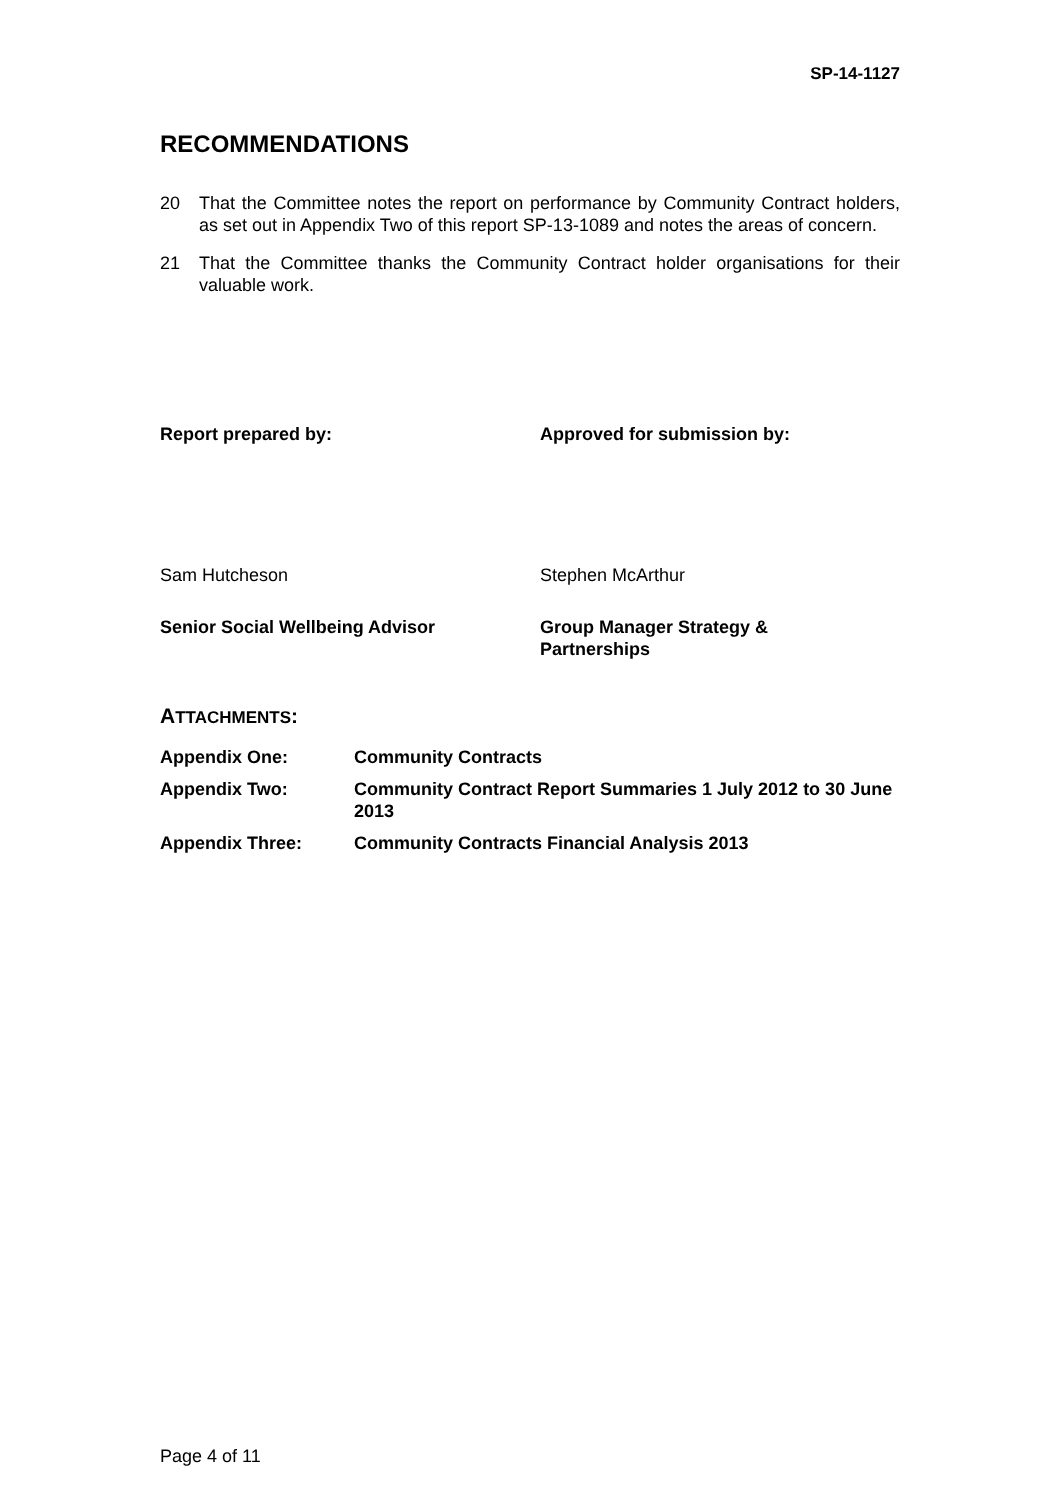SP-14-1127
RECOMMENDATIONS
20 That the Committee notes the report on performance by Community Contract holders, as set out in Appendix Two of this report SP-13-1089 and notes the areas of concern.
21 That the Committee thanks the Community Contract holder organisations for their valuable work.
Report prepared by: Approved for submission by:
Sam Hutcheson Stephen McArthur
Senior Social Wellbeing Advisor Group Manager Strategy &
Partnerships
ATTACHMENTS:
Appendix One: Community Contracts
Appendix Two: Community Contract Report Summaries 1 July 2012 to 30 June 2013
Appendix Three: Community Contracts Financial Analysis 2013
Page 4 of 11